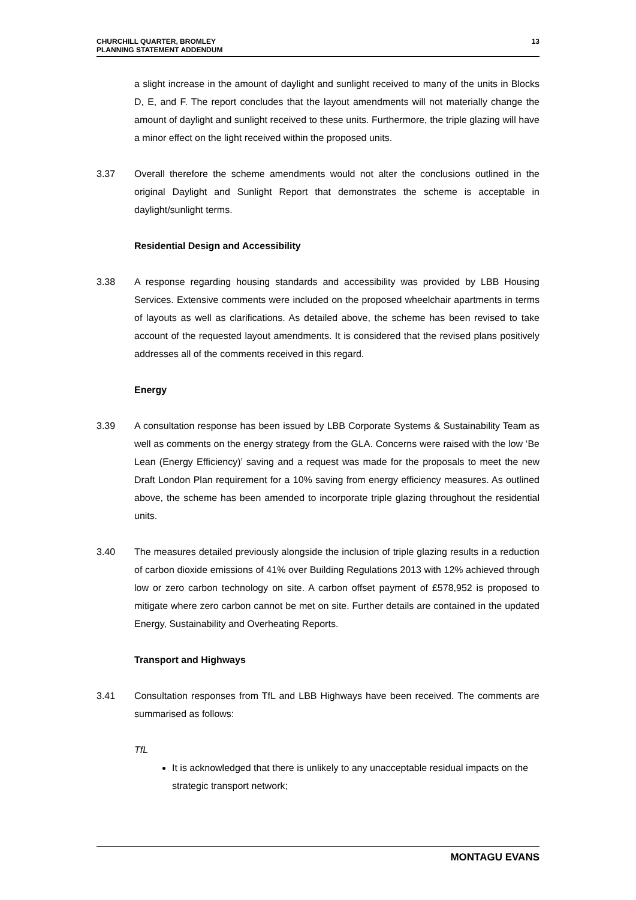CHURCHILL QUARTER, BROMLEY
PLANNING STATEMENT ADDENDUM
13
a slight increase in the amount of daylight and sunlight received to many of the units in Blocks D, E, and F. The report concludes that the layout amendments will not materially change the amount of daylight and sunlight received to these units. Furthermore, the triple glazing will have a minor effect on the light received within the proposed units.
3.37 Overall therefore the scheme amendments would not alter the conclusions outlined in the original Daylight and Sunlight Report that demonstrates the scheme is acceptable in daylight/sunlight terms.
Residential Design and Accessibility
3.38 A response regarding housing standards and accessibility was provided by LBB Housing Services. Extensive comments were included on the proposed wheelchair apartments in terms of layouts as well as clarifications. As detailed above, the scheme has been revised to take account of the requested layout amendments. It is considered that the revised plans positively addresses all of the comments received in this regard.
Energy
3.39 A consultation response has been issued by LBB Corporate Systems & Sustainability Team as well as comments on the energy strategy from the GLA. Concerns were raised with the low ‘Be Lean (Energy Efficiency)’ saving and a request was made for the proposals to meet the new Draft London Plan requirement for a 10% saving from energy efficiency measures. As outlined above, the scheme has been amended to incorporate triple glazing throughout the residential units.
3.40 The measures detailed previously alongside the inclusion of triple glazing results in a reduction of carbon dioxide emissions of 41% over Building Regulations 2013 with 12% achieved through low or zero carbon technology on site. A carbon offset payment of £578,952 is proposed to mitigate where zero carbon cannot be met on site. Further details are contained in the updated Energy, Sustainability and Overheating Reports.
Transport and Highways
3.41 Consultation responses from TfL and LBB Highways have been received. The comments are summarised as follows:
TfL
It is acknowledged that there is unlikely to any unacceptable residual impacts on the strategic transport network;
MONTAGU EVANS